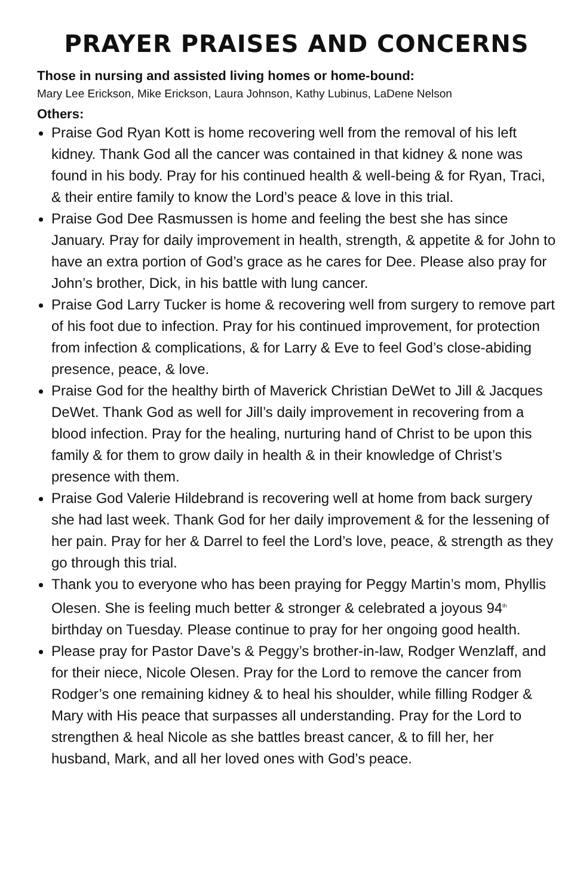PRAYER PRAISES AND CONCERNS
Those in nursing and assisted living homes or home-bound:
Mary Lee Erickson, Mike Erickson, Laura Johnson, Kathy Lubinus, LaDene Nelson
Others:
Praise God Ryan Kott is home recovering well from the removal of his left kidney. Thank God all the cancer was contained in that kidney & none was found in his body. Pray for his continued health & well-being & for Ryan, Traci, & their entire family to know the Lord’s peace & love in this trial.
Praise God Dee Rasmussen is home and feeling the best she has since January. Pray for daily improvement in health, strength, & appetite & for John to have an extra portion of God’s grace as he cares for Dee. Please also pray for John’s brother, Dick, in his battle with lung cancer.
Praise God Larry Tucker is home & recovering well from surgery to remove part of his foot due to infection. Pray for his continued improvement, for protection from infection & complications, & for Larry & Eve to feel God’s close-abiding presence, peace, & love.
Praise God for the healthy birth of Maverick Christian DeWet to Jill & Jacques DeWet. Thank God as well for Jill’s daily improvement in recovering from a blood infection. Pray for the healing, nurturing hand of Christ to be upon this family & for them to grow daily in health & in their knowledge of Christ’s presence with them.
Praise God Valerie Hildebrand is recovering well at home from back surgery she had last week. Thank God for her daily improvement & for the lessening of her pain. Pray for her & Darrel to feel the Lord’s love, peace, & strength as they go through this trial.
Thank you to everyone who has been praying for Peggy Martin’s mom, Phyllis Olesen. She is feeling much better & stronger & celebrated a joyous 94<sup>th</sup> birthday on Tuesday. Please continue to pray for her ongoing good health.
Please pray for Pastor Dave’s & Peggy’s brother-in-law, Rodger Wenzlaff, and for their niece, Nicole Olesen. Pray for the Lord to remove the cancer from Rodger’s one remaining kidney & to heal his shoulder, while filling Rodger & Mary with His peace that surpasses all understanding. Pray for the Lord to strengthen & heal Nicole as she battles breast cancer, & to fill her, her husband, Mark, and all her loved ones with God’s peace.